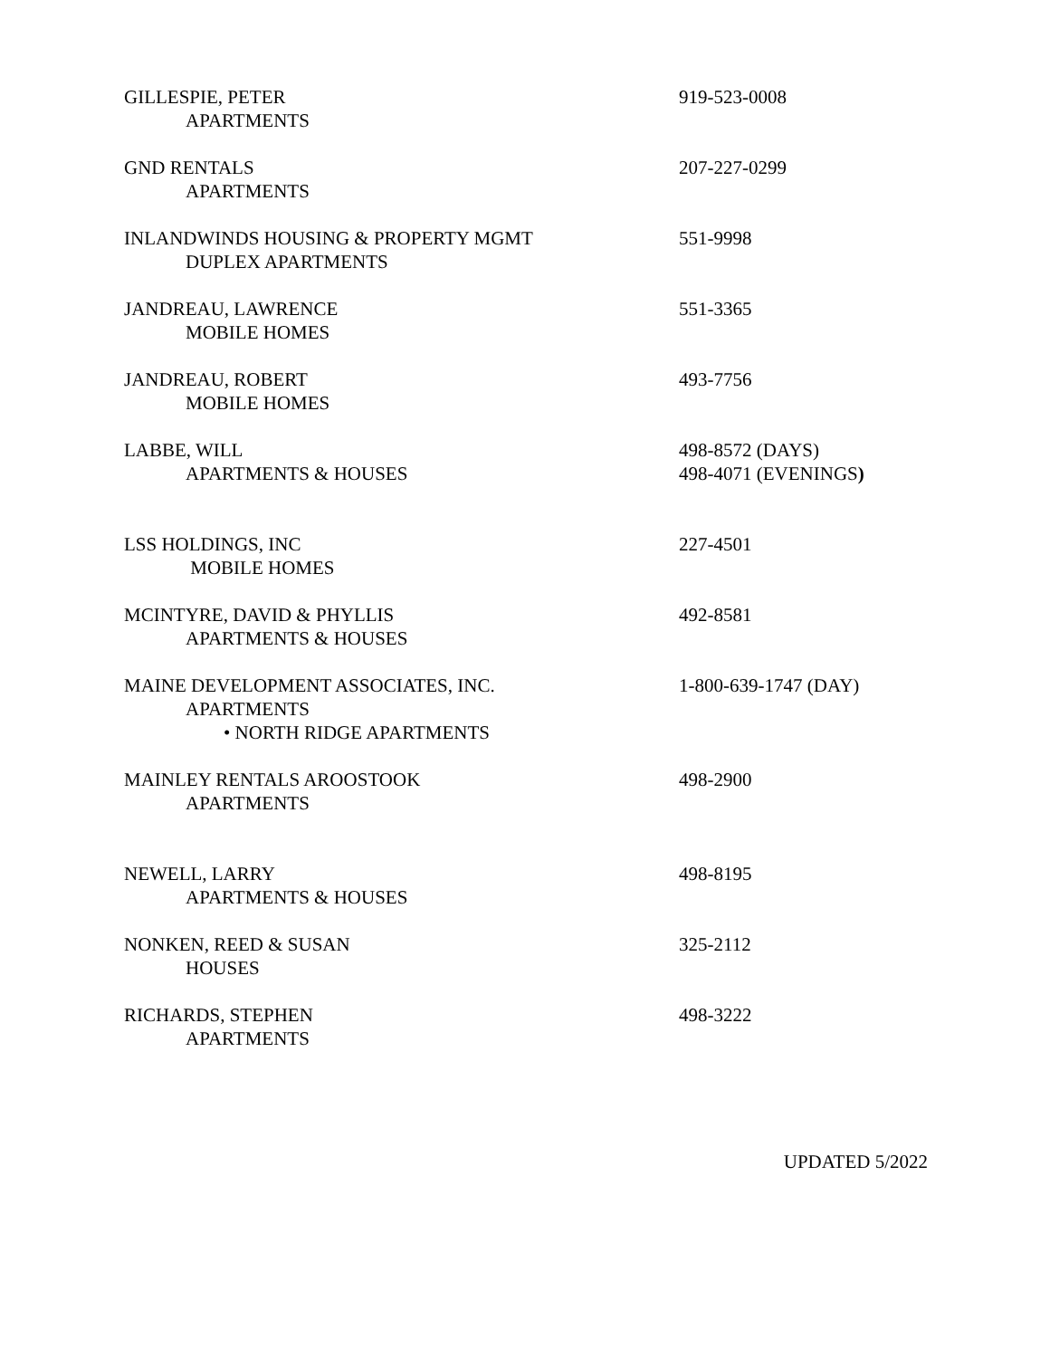GILLESPIE, PETER
APARTMENTS
919-523-0008
GND RENTALS
APARTMENTS
207-227-0299
INLANDWINDS HOUSING & PROPERTY MGMT
DUPLEX APARTMENTS
551-9998
JANDREAU, LAWRENCE
MOBILE HOMES
551-3365
JANDREAU, ROBERT
MOBILE HOMES
493-7756
LABBE, WILL
APARTMENTS & HOUSES
498-8572 (DAYS)
498-4071 (EVENINGS)
LSS HOLDINGS, INC
MOBILE HOMES
227-4501
MCINTYRE, DAVID & PHYLLIS
APARTMENTS & HOUSES
492-8581
MAINE DEVELOPMENT ASSOCIATES, INC.
APARTMENTS
• NORTH RIDGE APARTMENTS
1-800-639-1747 (DAY)
MAINLEY RENTALS AROOSTOOK
APARTMENTS
498-2900
NEWELL, LARRY
APARTMENTS & HOUSES
498-8195
NONKEN, REED & SUSAN
HOUSES
325-2112
RICHARDS, STEPHEN
APARTMENTS
498-3222
UPDATED 5/2022